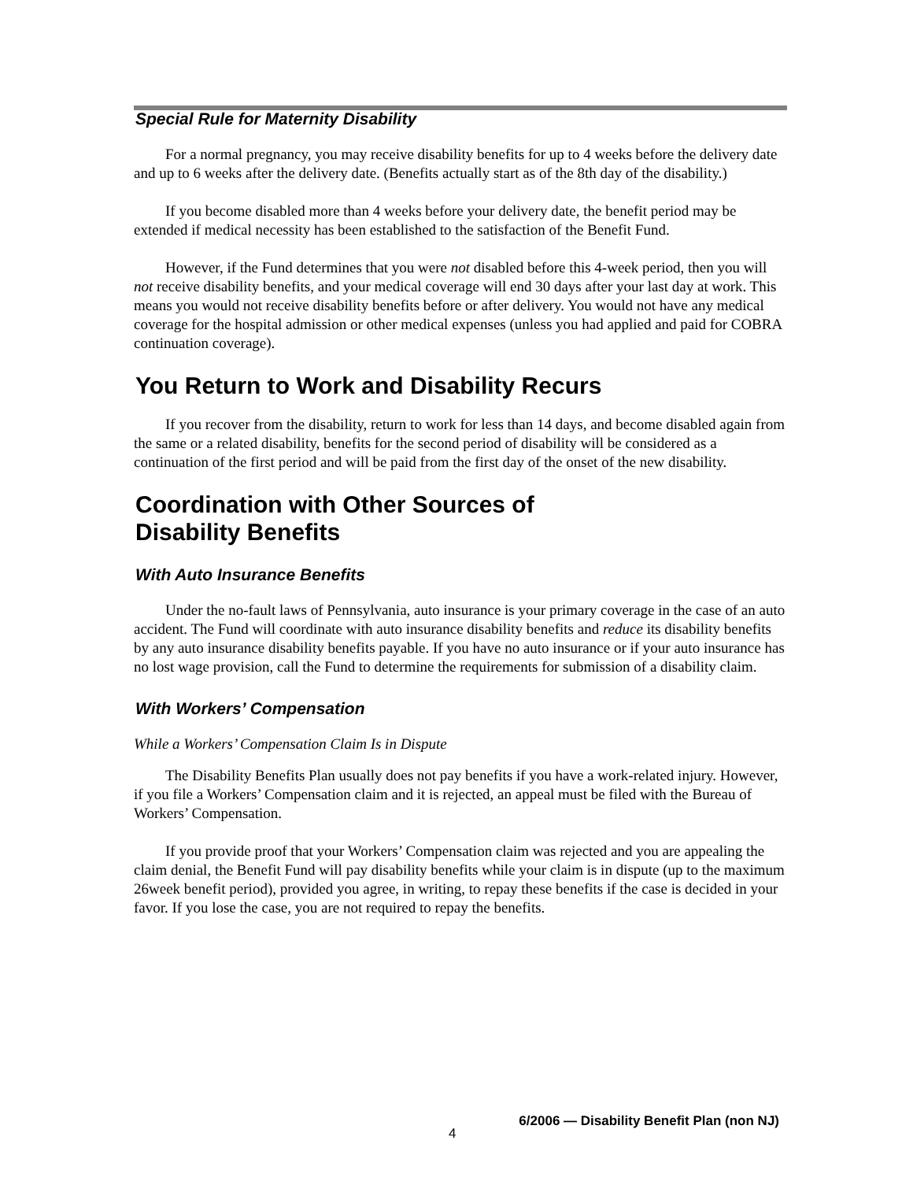Special Rule for Maternity Disability
For a normal pregnancy, you may receive disability benefits for up to 4 weeks before the delivery date and up to 6 weeks after the delivery date. (Benefits actually start as of the 8th day of the disability.)
If you become disabled more than 4 weeks before your delivery date, the benefit period may be extended if medical necessity has been established to the satisfaction of the Benefit Fund.
However, if the Fund determines that you were not disabled before this 4-week period, then you will not receive disability benefits, and your medical coverage will end 30 days after your last day at work. This means you would not receive disability benefits before or after delivery. You would not have any medical coverage for the hospital admission or other medical expenses (unless you had applied and paid for COBRA continuation coverage).
You Return to Work and Disability Recurs
If you recover from the disability, return to work for less than 14 days, and become disabled again from the same or a related disability, benefits for the second period of disability will be considered as a continuation of the first period and will be paid from the first day of the onset of the new disability.
Coordination with Other Sources of
Disability Benefits
With Auto Insurance Benefits
Under the no-fault laws of Pennsylvania, auto insurance is your primary coverage in the case of an auto accident. The Fund will coordinate with auto insurance disability benefits and reduce its disability benefits by any auto insurance disability benefits payable. If you have no auto insurance or if your auto insurance has no lost wage provision, call the Fund to determine the requirements for submission of a disability claim.
With Workers’ Compensation
While a Workers’ Compensation Claim Is in Dispute
The Disability Benefits Plan usually does not pay benefits if you have a work-related injury. However, if you file a Workers’ Compensation claim and it is rejected, an appeal must be filed with the Bureau of Workers’ Compensation.
If you provide proof that your Workers’ Compensation claim was rejected and you are appealing the claim denial, the Benefit Fund will pay disability benefits while your claim is in dispute (up to the maximum 26week benefit period), provided you agree, in writing, to repay these benefits if the case is decided in your favor. If you lose the case, you are not required to repay the benefits.
4 6/2006 — Disability Benefit Plan (non NJ)